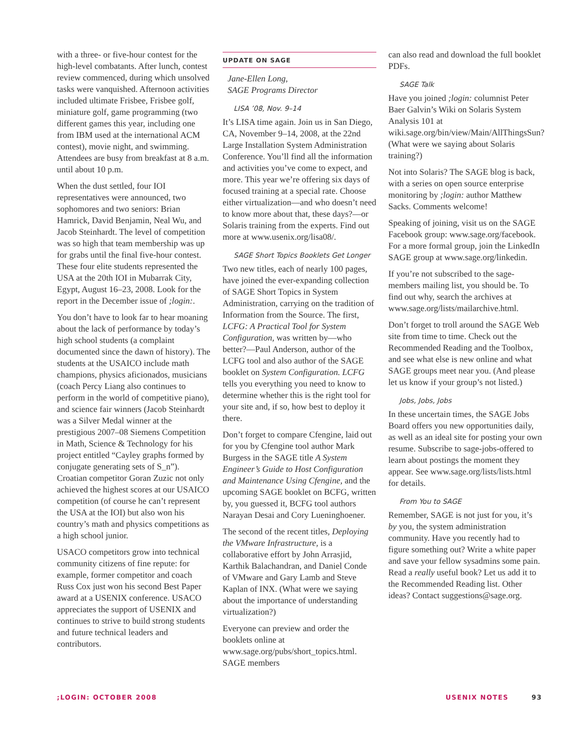with a three- or five-hour contest for the high-level combatants. After lunch, contest review commenced, during which unsolved tasks were vanquished. Afternoon activities included ultimate Frisbee, Frisbee golf, miniature golf, game programming (two different games this year, including one from IBM used at the international ACM contest), movie night, and swimming. Attendees are busy from breakfast at 8 a.m. until about 10 p.m.
When the dust settled, four IOI representatives were announced, two sophomores and two seniors: Brian Hamrick, David Benjamin, Neal Wu, and Jacob Steinhardt. The level of competition was so high that team membership was up for grabs until the final five-hour contest. These four elite students represented the USA at the 20th IOI in Mubarrak City, Egypt, August 16–23, 2008. Look for the report in the December issue of ;login:.
You don’t have to look far to hear moaning about the lack of performance by today’s high school students (a complaint documented since the dawn of history). The students at the USAICO include math champions, physics aficionados, musicians (coach Percy Liang also continues to perform in the world of competitive piano), and science fair winners (Jacob Steinhardt was a Silver Medal winner at the prestigious 2007–08 Siemens Competition in Math, Science & Technology for his project entitled “Cayley graphs formed by conjugate generating sets of S_n”). Croatian competitor Goran Zuzic not only achieved the highest scores at our USAICO competition (of course he can’t represent the USA at the IOI) but also won his country’s math and physics competitions as a high school junior.
USACO competitors grow into technical community citizens of fine repute: for example, former competitor and coach Russ Cox just won his second Best Paper award at a USENIX conference. USACO appreciates the support of USENIX and continues to strive to build strong students and future technical leaders and contributors.
UPDATE ON SAGE
Jane-Ellen Long,
SAGE Programs Director
LISA ’08, Nov. 9–14
It’s LISA time again. Join us in San Diego, CA, November 9–14, 2008, at the 22nd Large Installation System Administration Conference. You’ll find all the information and activities you’ve come to expect, and more. This year we’re offering six days of focused training at a special rate. Choose either virtualization—and who doesn’t need to know more about that, these days?—or Solaris training from the experts. Find out more at www.usenix.org/lisa08/.
SAGE Short Topics Booklets Get Longer
Two new titles, each of nearly 100 pages, have joined the ever-expanding collection of SAGE Short Topics in System Administration, carrying on the tradition of Information from the Source. The first, LCFG: A Practical Tool for System Configuration, was written by—who better?—Paul Anderson, author of the LCFG tool and also author of the SAGE booklet on System Configuration. LCFG tells you everything you need to know to determine whether this is the right tool for your site and, if so, how best to deploy it there.
Don’t forget to compare Cfengine, laid out for you by Cfengine tool author Mark Burgess in the SAGE title A System Engineer’s Guide to Host Configuration and Maintenance Using Cfengine, and the upcoming SAGE booklet on BCFG, written by, you guessed it, BCFG tool authors Narayan Desai and Cory Lueninghoener.
The second of the recent titles, Deploying the VMware Infrastructure, is a collaborative effort by John Arrasjid, Karthik Balachandran, and Daniel Conde of VMware and Gary Lamb and Steve Kaplan of INX. (What were we saying about the importance of understanding virtualization?)
Everyone can preview and order the booklets online at www.sage.org/pubs/short_topics.html. SAGE members
can also read and download the full booklet PDFs.
SAGE Talk
Have you joined ;login: columnist Peter Baer Galvin’s Wiki on Solaris System Analysis 101 at wiki.sage.org/bin/view/Main/AllThingsSun? (What were we saying about Solaris training?)
Not into Solaris? The SAGE blog is back, with a series on open source enterprise monitoring by ;login: author Matthew Sacks. Comments welcome!
Speaking of joining, visit us on the SAGE Facebook group: www.sage.org/facebook. For a more formal group, join the LinkedIn SAGE group at www.sage.org/linkedin.
If you’re not subscribed to the sage-members mailing list, you should be. To find out why, search the archives at www.sage.org/lists/mailarchive.html.
Don’t forget to troll around the SAGE Web site from time to time. Check out the Recommended Reading and the Toolbox, and see what else is new online and what SAGE groups meet near you. (And please let us know if your group’s not listed.)
Jobs, Jobs, Jobs
In these uncertain times, the SAGE Jobs Board offers you new opportunities daily, as well as an ideal site for posting your own resume. Subscribe to sage-jobs-offered to learn about postings the moment they appear. See www.sage.org/lists/lists.html for details.
From You to SAGE
Remember, SAGE is not just for you, it’s by you, the system administration community. Have you recently had to figure something out? Write a white paper and save your fellow sysadmins some pain. Read a really useful book? Let us add it to the Recommended Reading list. Other ideas? Contact suggestions@sage.org.
;LOGIN: OCTOBER 2008 USENIX NOTES 93